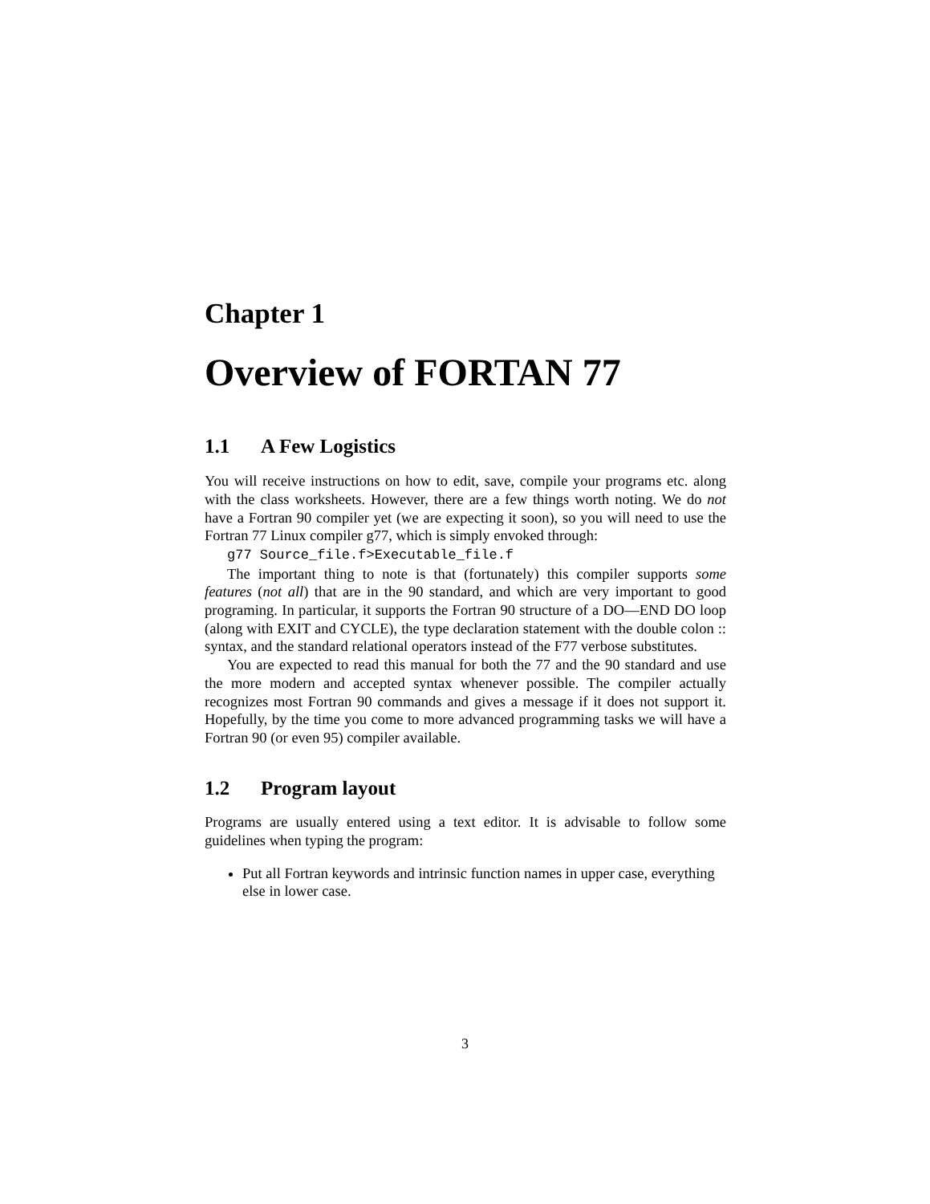Chapter 1
Overview of FORTAN 77
1.1 A Few Logistics
You will receive instructions on how to edit, save, compile your programs etc. along with the class worksheets. However, there are a few things worth noting. We do not have a Fortran 90 compiler yet (we are expecting it soon), so you will need to use the Fortran 77 Linux compiler g77, which is simply envoked through:
g77 Source_file.f>Executable_file.f
The important thing to note is that (fortunately) this compiler supports some features (not all) that are in the 90 standard, and which are very important to good programing. In particular, it supports the Fortran 90 structure of a DO—END DO loop (along with EXIT and CYCLE), the type declaration statement with the double colon :: syntax, and the standard relational operators instead of the F77 verbose substitutes.
You are expected to read this manual for both the 77 and the 90 standard and use the more modern and accepted syntax whenever possible. The compiler actually recognizes most Fortran 90 commands and gives a message if it does not support it. Hopefully, by the time you come to more advanced programming tasks we will have a Fortran 90 (or even 95) compiler available.
1.2 Program layout
Programs are usually entered using a text editor. It is advisable to follow some guidelines when typing the program:
Put all Fortran keywords and intrinsic function names in upper case, everything else in lower case.
3